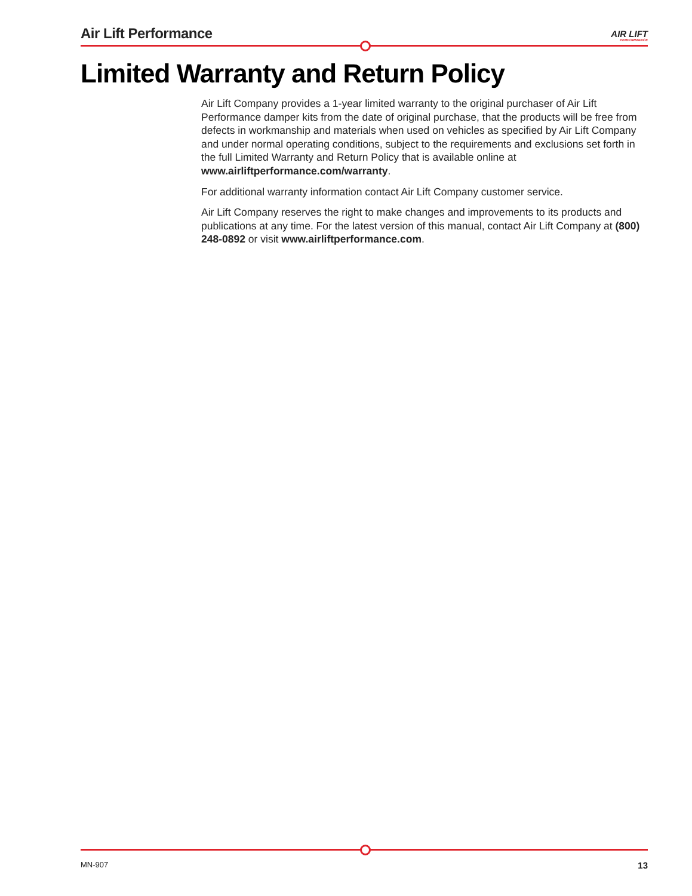Air Lift Performance AIR LIFT
PERFORMANCE
Limited Warranty and Return Policy
Air Lift Company provides a 1-year limited warranty to the original purchaser of Air Lift Performance damper kits from the date of original purchase, that the products will be free from defects in workmanship and materials when used on vehicles as specified by Air Lift Company and under normal operating conditions, subject to the requirements and exclusions set forth in the full Limited Warranty and Return Policy that is available online at www.airliftperformance.com/warranty.
For additional warranty information contact Air Lift Company customer service.
Air Lift Company reserves the right to make changes and improvements to its products and publications at any time. For the latest version of this manual, contact Air Lift Company at (800) 248-0892 or visit www.airliftperformance.com.
MN-907 13